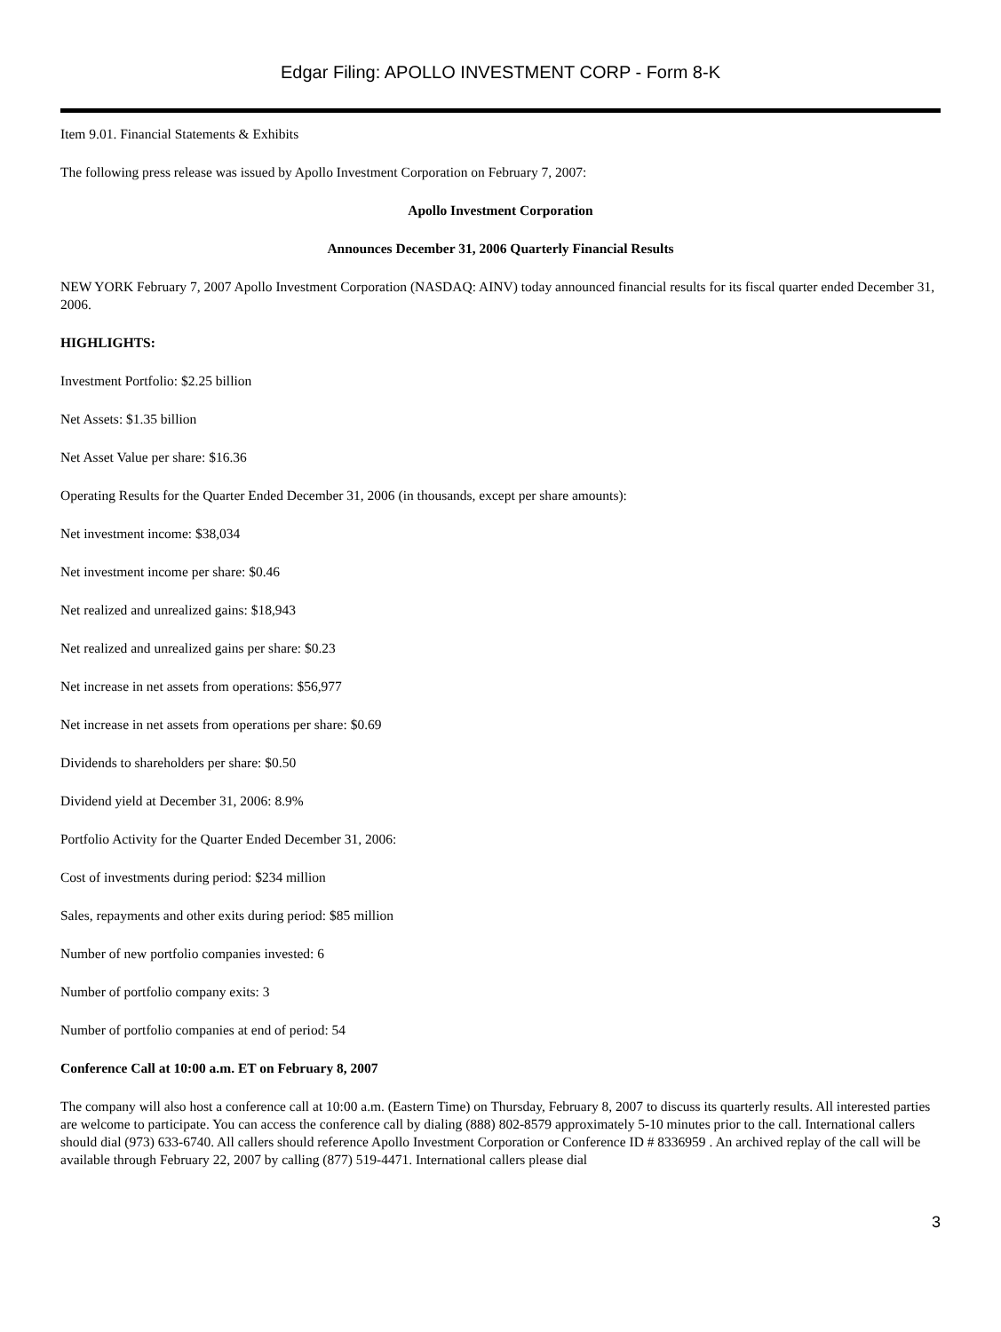Edgar Filing: APOLLO INVESTMENT CORP - Form 8-K
Item 9.01. Financial Statements & Exhibits
The following press release was issued by Apollo Investment Corporation on February 7, 2007:
Apollo Investment Corporation
Announces December 31, 2006 Quarterly Financial Results
NEW YORK February 7, 2007 Apollo Investment Corporation (NASDAQ: AINV) today announced financial results for its fiscal quarter ended December 31, 2006.
HIGHLIGHTS:
Investment Portfolio: $2.25 billion
Net Assets: $1.35 billion
Net Asset Value per share: $16.36
Operating Results for the Quarter Ended December 31, 2006 (in thousands, except per share amounts):
Net investment income: $38,034
Net investment income per share: $0.46
Net realized and unrealized gains: $18,943
Net realized and unrealized gains per share: $0.23
Net increase in net assets from operations: $56,977
Net increase in net assets from operations per share: $0.69
Dividends to shareholders per share: $0.50
Dividend yield at December 31, 2006: 8.9%
Portfolio Activity for the Quarter Ended December 31, 2006:
Cost of investments during period: $234 million
Sales, repayments and other exits during period: $85 million
Number of new portfolio companies invested: 6
Number of portfolio company exits: 3
Number of portfolio companies at end of period: 54
Conference Call at 10:00 a.m. ET on February 8, 2007
The company will also host a conference call at 10:00 a.m. (Eastern Time) on Thursday, February 8, 2007 to discuss its quarterly results. All interested parties are welcome to participate. You can access the conference call by dialing (888) 802-8579 approximately 5-10 minutes prior to the call. International callers should dial (973) 633-6740. All callers should reference Apollo Investment Corporation or Conference ID # 8336959 . An archived replay of the call will be available through February 22, 2007 by calling (877) 519-4471. International callers please dial
3